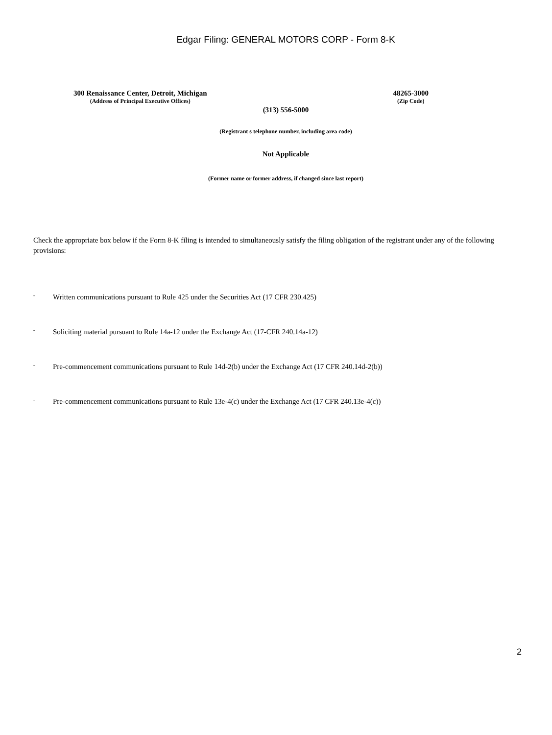Edgar Filing: GENERAL MOTORS CORP - Form 8-K
300 Renaissance Center, Detroit, Michigan
(Address of Principal Executive Offices)
48265-3000
(Zip Code)
(313) 556-5000
(Registrant s telephone number, including area code)
Not Applicable
(Former name or former address, if changed since last report)
Check the appropriate box below if the Form 8-K filing is intended to simultaneously satisfy the filing obligation of the registrant under any of the following provisions:
¨ Written communications pursuant to Rule 425 under the Securities Act (17 CFR 230.425)
¨ Soliciting material pursuant to Rule 14a-12 under the Exchange Act (17-CFR 240.14a-12)
¨ Pre-commencement communications pursuant to Rule 14d-2(b) under the Exchange Act (17 CFR 240.14d-2(b))
¨ Pre-commencement communications pursuant to Rule 13e-4(c) under the Exchange Act (17 CFR 240.13e-4(c))
2